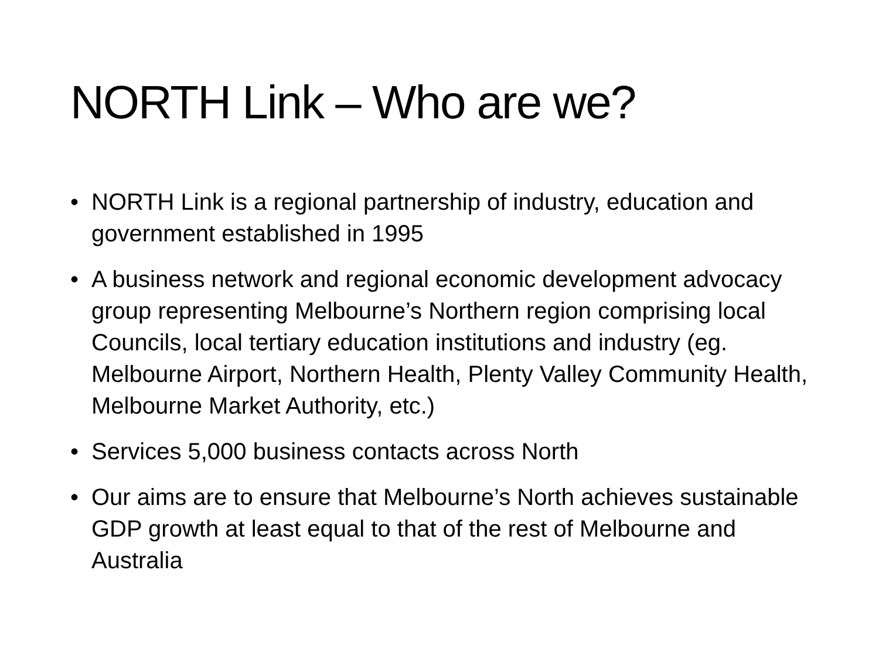NORTH Link – Who are we?
• NORTH Link is a regional partnership of industry, education and government established in 1995
• A business network and regional economic development advocacy group representing Melbourne’s Northern region comprising local Councils, local tertiary education institutions and industry (eg. Melbourne Airport, Northern Health, Plenty Valley Community Health, Melbourne Market Authority, etc.)
• Services 5,000 business contacts across North
• Our aims are to ensure that Melbourne’s North achieves sustainable GDP growth at least equal to that of the rest of Melbourne and Australia